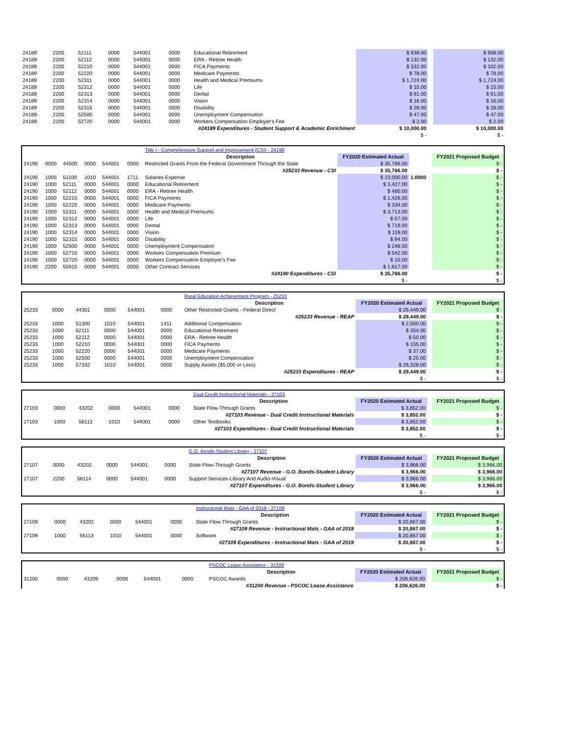| 24189 | 2200 | 52111 | 0000 | 544001 | 0000 | Educational Retirement | $ 938.00 | | $ 938.00 |
| 24189 | 2200 | 52112 | 0000 | 544001 | 0000 | ERA - Retiree Health | $ 132.00 | | $ 132.00 |
| 24189 | 2200 | 52210 | 0000 | 544001 | 0000 | FICA Payments | $ 332.00 | | $ 332.00 |
| 24189 | 2200 | 52220 | 0000 | 544001 | 0000 | Medicare Payments | $ 78.00 | | $ 78.00 |
| 24189 | 2200 | 52311 | 0000 | 544001 | 0000 | Health and Medical Premiums | $ 1,724.00 | | $ 1,724.00 |
| 24189 | 2200 | 52312 | 0000 | 544001 | 0000 | Life | $ 15.00 | | $ 15.00 |
| 24189 | 2200 | 52313 | 0000 | 544001 | 0000 | Dental | $ 91.00 | | $ 91.00 |
| 24189 | 2200 | 52314 | 0000 | 544001 | 0000 | Vision | $ 16.00 | | $ 16.00 |
| 24189 | 2200 | 52315 | 0000 | 544001 | 0000 | Disability | $ 28.00 | | $ 28.00 |
| 24189 | 2200 | 52500 | 0000 | 544001 | 0000 | Unemployment Compensation | $ 47.00 | | $ 47.00 |
| 24189 | 2200 | 52720 | 0000 | 544001 | 0000 | Workers Compensation Employer's Fee | $ 2.00 | | $ 2.00 |
| #24189 Expenditures - Student Support & Academic Enrichment | | | | | | | $ 10,000.00 | | $ 10,000.00 |
| | | | | | | | $ - | | $ - |
| | | | | | | Title I - Comprehensive Support and Improvement (CSI) - 24190 | | | |
| | | | | | | Description | FY2020 Estimated Actual | | FY2021 Proposed Budget |
| 24190 | 0000 | 44500 | 0000 | 544001 | 0000 | Restricted Grants From the Federal Government Through the State | $ 35,766.00 | | $ - |
| #25233 Revenue - CSI | | | | | | | $ 35,766.00 | | $ - |
| 24190 | 1000 | 51100 | 1010 | 544001 | 1711 | Salaries Expense | $ 23,000.00 | 1.0000 | $ - |
| 24190 | 1000 | 52111 | 0000 | 544001 | 0000 | Educational Retirement | $ 3,427.00 | | $ - |
| 24190 | 1000 | 52112 | 0000 | 544001 | 0000 | ERA - Retiree Health | $ 460.00 | | $ - |
| 24190 | 1000 | 52210 | 0000 | 544001 | 0000 | FICA Payments | $ 1,426.00 | | $ - |
| 24190 | 1000 | 52220 | 0000 | 544001 | 0000 | Medicare Payments | $ 334.00 | | $ - |
| 24190 | 1000 | 52311 | 0000 | 544001 | 0000 | Health and Medical Premiums | $ 3,713.00 | | $ - |
| 24190 | 1000 | 52312 | 0000 | 544001 | 0000 | Life | $ 57.00 | | $ - |
| 24190 | 1000 | 52313 | 0000 | 544001 | 0000 | Dental | $ 719.00 | | $ - |
| 24190 | 1000 | 52314 | 0000 | 544001 | 0000 | Vision | $ 119.00 | | $ - |
| 24190 | 1000 | 52315 | 0000 | 544001 | 0000 | Disability | $ 94.00 | | $ - |
| 24190 | 1000 | 52500 | 0000 | 544001 | 0000 | Unemployment Compensation | $ 248.00 | | $ - |
| 24190 | 1000 | 52710 | 0000 | 544001 | 0000 | Workers Compensation Premium | $ 542.00 | | $ - |
| 24190 | 1000 | 52720 | 0000 | 544001 | 0000 | Workers Compensation Employer's Fee | $ 10.00 | | $ - |
| 24190 | 2200 | 55915 | 0000 | 544001 | 0000 | Other Contract Services | $ 1,617.00 | | $ - |
| #24190 Expenditures - CSI | | | | | | | $ 35,766.00 | | $ - |
| | | | | | | | $ - | | $ - |
| | | | | | | Rural Education Achievement Program - 25233 | | | |
| | | | | | | Description | FY2020 Estimated Actual | | FY2021 Proposed Budget |
| 25233 | 0000 | 44301 | 0000 | 544001 | 0000 | Other Restricted Grants - Federal Direct | $ 29,449.00 | | $ - |
| #25233 Revenue - REAP | | | | | | | $ 29,449.00 | | $ - |
| 25233 | 1000 | 51300 | 1010 | 544001 | 1411 | Additional Compensation | $ 2,500.00 | | $ - |
| 25233 | 1000 | 52111 | 0000 | 544001 | 0000 | Educational Retirement | $ 354.00 | | $ - |
| 25233 | 1000 | 52112 | 0000 | 544001 | 0000 | ERA - Retiree Health | $ 50.00 | | $ - |
| 25233 | 1000 | 52210 | 0000 | 544001 | 0000 | FICA Payments | $ 155.00 | | $ - |
| 25233 | 1000 | 52220 | 0000 | 544001 | 0000 | Medicare Payments | $ 37.00 | | $ - |
| 25233 | 1000 | 52500 | 0000 | 544001 | 0000 | Unemployment Compensation | $ 25.00 | | $ - |
| 25233 | 1000 | 57332 | 1010 | 544001 | 0000 | Supply Assets ($5,000 or Less) | $ 26,328.00 | | $ - |
| #25233 Expenditures - REAP | | | | | | | $ 29,449.00 | | $ - |
| | | | | | | | $ - | | $ - |
| | | | | | | Dual Credit Instructional Materials - 27103 | | | |
| | | | | | | Description | FY2020 Estimated Actual | | FY2021 Proposed Budget |
| 27103 | 0000 | 43202 | 0000 | 544001 | 0000 | State Flow-Through Grants | $ 3,852.00 | | $ - |
| #27103 Revenue - Dual Credit Instructional Materials | | | | | | | $ 3,852.00 | | $ - |
| 27103 | 1000 | 56112 | 1010 | 544001 | 0000 | Other Textbooks | $ 3,852.00 | | $ - |
| #27103 Expenditures - Dual Credit Instructional Materials | | | | | | | $ 3,852.00 | | $ - |
| | | | | | | | $ - | | $ - |
| | | | | | | G.O. Bonds-Student Library - 27107 | | | |
| | | | | | | Description | FY2020 Estimated Actual | | FY2021 Proposed Budget |
| 27107 | 0000 | 43202 | 0000 | 544001 | 0000 | State Flow-Through Grants | $ 3,966.00 | | $ 3,966.00 |
| #27107 Revenue - G.O. Bonds-Student Library | | | | | | | $ 3,966.00 | | $ 3,966.00 |
| 27107 | 2200 | 56114 | 0000 | 544001 | 0000 | Support Services-Library And Audio-Visual | $ 3,966.00 | | $ 3,966.00 |
| #27107 Expenditures - G.O. Bonds-Student Library | | | | | | | $ 3,966.00 | | $ 3,966.00 |
| | | | | | | | $ - | | $ - |
| | | | | | | Instructional Mats - GAA of 2019 - 27109 | | | |
| | | | | | | Description | FY2020 Estimated Actual | | FY2021 Proposed Budget |
| 27109 | 0000 | 43202 | 0000 | 544001 | 0000 | State Flow-Through Grants | $ 20,867.00 | | $ - |
| #27109 Revenue - Instructional Mats - GAA of 2019 | | | | | | | $ 20,867.00 | | $ - |
| 27109 | 1000 | 56113 | 1010 | 544001 | 0000 | Software | $ 20,867.00 | | $ - |
| #27109 Expenditures - Instructional Mats - GAA of 2019 | | | | | | | $ 20,867.00 | | $ - |
| | | | | | | | $ - | | $ - |
| | | | | | | PSCOC Lease Assistance - 31200 | | | |
| | | | | | | Description | FY2020 Estimated Actual | | FY2021 Proposed Budget |
| 31200 | 0000 | 43209 | 0000 | 544001 | 0000 | PSCOC Awards | $ 206,626.00 | | $ - |
| #31200 Revenue - PSCOC Lease Assistance | | | | | | | $ 206,626.00 | | $ - |